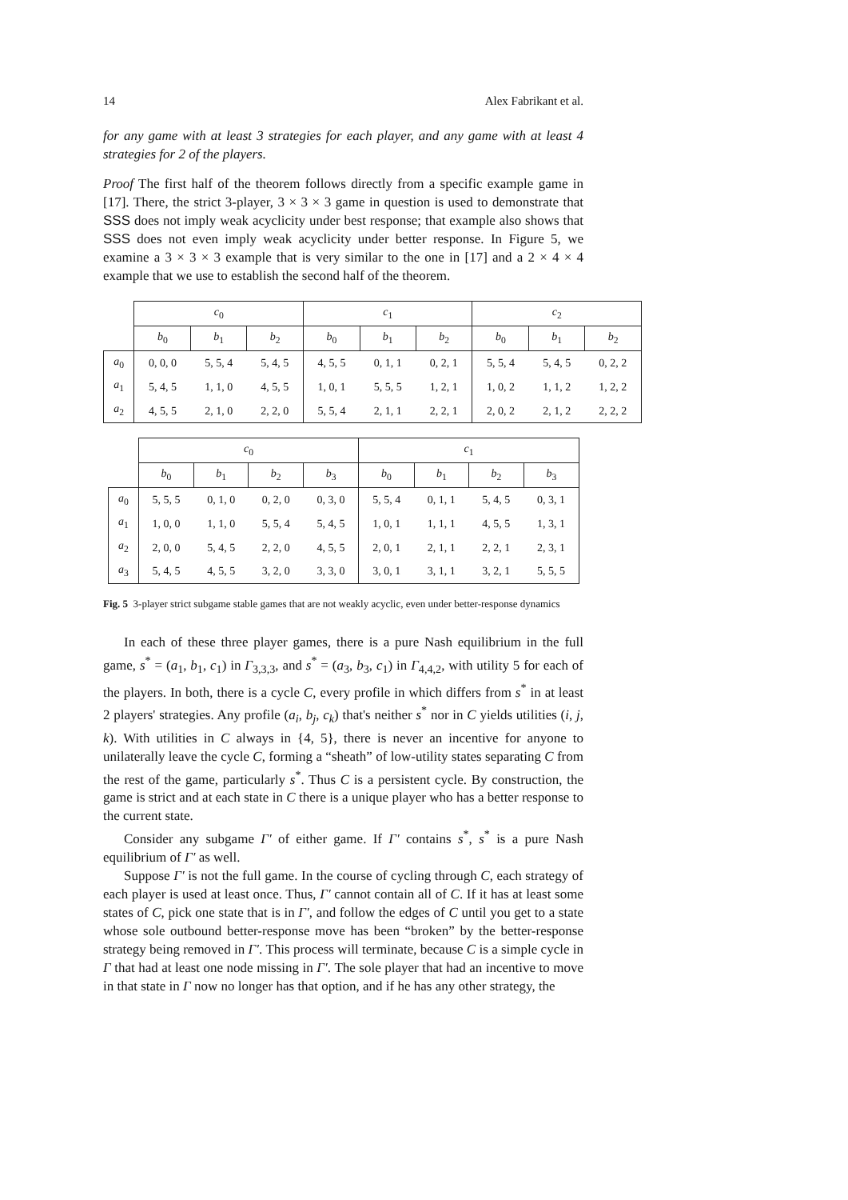14 Alex Fabrikant et al.
for any game with at least 3 strategies for each player, and any game with at least 4 strategies for 2 of the players.
Proof The first half of the theorem follows directly from a specific example game in [17]. There, the strict 3-player, 3 × 3 × 3 game in question is used to demonstrate that SSS does not imply weak acyclicity under best response; that example also shows that SSS does not even imply weak acyclicity under better response. In Figure 5, we examine a 3 × 3 × 3 example that is very similar to the one in [17] and a 2 × 4 × 4 example that we use to establish the second half of the theorem.
| | c<sub>0</sub> | | | c<sub>1</sub> | | | c<sub>2</sub> | | |
| --- | --- | --- | --- | --- | --- | --- | --- | --- | --- |
| | b<sub>0</sub> | b<sub>1</sub> | b<sub>2</sub> | b<sub>0</sub> | b<sub>1</sub> | b<sub>2</sub> | b<sub>0</sub> | b<sub>1</sub> | b<sub>2</sub> |
| a<sub>0</sub> | 0, 0, 0 | 5, 5, 4 | 5, 4, 5 | 4, 5, 5 | 0, 1, 1 | 0, 2, 1 | 5, 5, 4 | 5, 4, 5 | 0, 2, 2 |
| a<sub>1</sub> | 5, 4, 5 | 1, 1, 0 | 4, 5, 5 | 1, 0, 1 | 5, 5, 5 | 1, 2, 1 | 1, 0, 2 | 1, 1, 2 | 1, 2, 2 |
| a<sub>2</sub> | 4, 5, 5 | 2, 1, 0 | 2, 2, 0 | 5, 5, 4 | 2, 1, 1 | 2, 2, 1 | 2, 0, 2 | 2, 1, 2 | 2, 2, 2 |
| | c<sub>0</sub> | | | | c<sub>1</sub> | | | |
| --- | --- | --- | --- | --- | --- | --- | --- | --- |
| | b<sub>0</sub> | b<sub>1</sub> | b<sub>2</sub> | b<sub>3</sub> | b<sub>0</sub> | b<sub>1</sub> | b<sub>2</sub> | b<sub>3</sub> |
| a<sub>0</sub> | 5, 5, 5 | 0, 1, 0 | 0, 2, 0 | 0, 3, 0 | 5, 5, 4 | 0, 1, 1 | 5, 4, 5 | 0, 3, 1 |
| a<sub>1</sub> | 1, 0, 0 | 1, 1, 0 | 5, 5, 4 | 5, 4, 5 | 1, 0, 1 | 1, 1, 1 | 4, 5, 5 | 1, 3, 1 |
| a<sub>2</sub> | 2, 0, 0 | 5, 4, 5 | 2, 2, 0 | 4, 5, 5 | 2, 0, 1 | 2, 1, 1 | 2, 2, 1 | 2, 3, 1 |
| a<sub>3</sub> | 5, 4, 5 | 4, 5, 5 | 3, 2, 0 | 3, 3, 0 | 3, 0, 1 | 3, 1, 1 | 3, 2, 1 | 5, 5, 5 |
Fig. 5 3-player strict subgame stable games that are not weakly acyclic, even under better-response dynamics
In each of these three player games, there is a pure Nash equilibrium in the full game, s<sup>*</sup> = (a<sub>1</sub>, b<sub>1</sub>, c<sub>1</sub>) in Γ<sub>3,3,3</sub>, and s<sup>*</sup> = (a<sub>3</sub>, b<sub>3</sub>, c<sub>1</sub>) in Γ<sub>4,4,2</sub>, with utility 5 for each of the players. In both, there is a cycle C, every profile in which differs from s<sup>*</sup> in at least 2 players' strategies. Any profile (a<sub>i</sub>, b<sub>j</sub>, c<sub>k</sub>) that's neither s<sup>*</sup> nor in C yields utilities (i, j, k). With utilities in C always in {4, 5}, there is never an incentive for anyone to unilaterally leave the cycle C, forming a “sheath” of low-utility states separating C from the rest of the game, particularly s<sup>*</sup>. Thus C is a persistent cycle. By construction, the game is strict and at each state in C there is a unique player who has a better response to the current state.
Consider any subgame Γ′ of either game. If Γ′ contains s<sup>*</sup>, s<sup>*</sup> is a pure Nash equilibrium of Γ′ as well.
Suppose Γ′ is not the full game. In the course of cycling through C, each strategy of each player is used at least once. Thus, Γ′ cannot contain all of C. If it has at least some states of C, pick one state that is in Γ′, and follow the edges of C until you get to a state whose sole outbound better-response move has been “broken” by the better-response strategy being removed in Γ′. This process will terminate, because C is a simple cycle in Γ that had at least one node missing in Γ′. The sole player that had an incentive to move in that state in Γ now no longer has that option, and if he has any other strategy, the